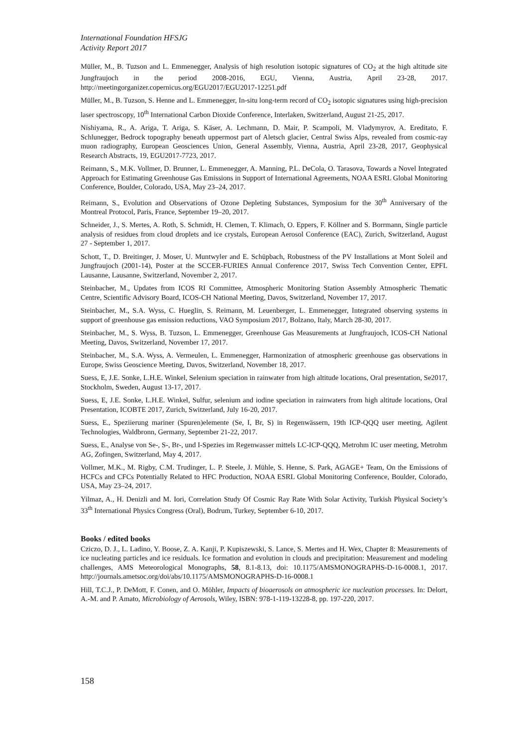International Foundation HFSJG
Activity Report 2017
Müller, M., B. Tuzson and L. Emmenegger, Analysis of high resolution isotopic signatures of CO<sub>2</sub> at the high altitude site Jungfraujoch in the period 2008-2016, EGU, Vienna, Austria, April 23-28, 2017. http://meetingorganizer.copernicus.org/EGU2017/EGU2017-12251.pdf
Müller, M., B. Tuzson, S. Henne and L. Emmenegger, In-situ long-term record of CO<sub>2</sub> isotopic signatures using high-precision laser spectroscopy, 10<sup>th</sup> International Carbon Dioxide Conference, Interlaken, Switzerland, August 21-25, 2017.
Nishiyama, R., A. Ariga, T. Ariga, S. Käser, A. Lechmann, D. Mair, P. Scampoli, M. Vladymyrov, A. Ereditato, F. Schlunegger, Bedrock topography beneath uppermost part of Aletsch glacier, Central Swiss Alps, revealed from cosmic-ray muon radiography, European Geosciences Union, General Assembly, Vienna, Austria, April 23-28, 2017, Geophysical Research Abstracts, 19, EGU2017-7723, 2017.
Reimann, S., M.K. Vollmer, D. Brunner, L. Emmenegger, A. Manning, P.L. DeCola, O. Tarasova, Towards a Novel Integrated Approach for Estimating Greenhouse Gas Emissions in Support of International Agreements, NOAA ESRL Global Monitoring Conference, Boulder, Colorado, USA, May 23–24, 2017.
Reimann, S., Evolution and Observations of Ozone Depleting Substances, Symposium for the 30<sup>th</sup> Anniversary of the Montreal Protocol, Paris, France, September 19–20, 2017.
Schneider, J., S. Mertes, A. Roth, S. Schmidt, H. Clemen, T. Klimach, O. Eppers, F. Köllner and S. Borrmann, Single particle analysis of residues from cloud droplets and ice crystals, European Aerosol Conference (EAC), Zurich, Switzerland, August 27 - September 1, 2017.
Schott, T., D. Breitinger, J. Moser, U. Muntwyler and E. Schüpbach, Robustness of the PV Installations at Mont Soleil and Jungfraujoch (2001-14), Poster at the SCCER-FURIES Annual Conference 2017, Swiss Tech Convention Center, EPFL Lausanne, Lausanne, Switzerland, November 2, 2017.
Steinbacher, M., Updates from ICOS RI Committee, Atmospheric Monitoring Station Assembly Atmospheric Thematic Centre, Scientific Advisory Board, ICOS-CH National Meeting, Davos, Switzerland, November 17, 2017.
Steinbacher, M., S.A. Wyss, C. Hueglin, S. Reimann, M. Leuenberger, L. Emmenegger, Integrated observing systems in support of greenhouse gas emission reductions, VAO Symposium 2017, Bolzano, Italy, March 28-30, 2017.
Steinbacher, M., S. Wyss, B. Tuzson, L. Emmenegger, Greenhouse Gas Measurements at Jungfraujoch, ICOS-CH National Meeting, Davos, Switzerland, November 17, 2017.
Steinbacher, M., S.A. Wyss, A. Vermeulen, L. Emmenegger, Harmonization of atmospheric greenhouse gas observations in Europe, Swiss Geoscience Meeting, Davos, Switzerland, November 18, 2017.
Suess, E, J.E. Sonke, L.H.E. Winkel, Selenium speciation in rainwater from high altitude locations, Oral presentation, Se2017, Stockholm, Sweden, August 13-17, 2017.
Suess, E, J.E. Sonke, L.H.E. Winkel, Sulfur, selenium and iodine speciation in rainwaters from high altitude locations, Oral Presentation, ICOBTE 2017, Zurich, Switzerland, July 16-20, 2017.
Suess, E., Speziierung mariner (Spuren)elemente (Se, I, Br, S) in Regenwässern, 19th ICP-QQQ user meeting, Agilent Technologies, Waldbronn, Germany, September 21-22, 2017.
Suess, E., Analyse von Se-, S-, Br-, und I-Spezies im Regenwasser mittels LC-ICP-QQQ, Metrohm IC user meeting, Metrohm AG, Zofingen, Switzerland, May 4, 2017.
Vollmer, M.K., M. Rigby, C.M. Trudinger, L. P. Steele, J. Mühle, S. Henne, S. Park, AGAGE+ Team, On the Emissions of HCFCs and CFCs Potentially Related to HFC Production, NOAA ESRL Global Monitoring Conference, Boulder, Colorado, USA, May 23–24, 2017.
Yilmaz, A., H. Denizli and M. Iori, Correlation Study Of Cosmic Ray Rate With Solar Activity, Turkish Physical Society’s 33<sup>th</sup> International Physics Congress (Oral), Bodrum, Turkey, September 6-10, 2017.
Books / edited books
Cziczo, D. J., L. Ladino, Y. Boose, Z. A. Kanji, P. Kupiszewski, S. Lance, S. Mertes and H. Wex, Chapter 8: Measurements of ice nucleating particles and ice residuals. Ice formation and evolution in clouds and precipitation: Measurement and modeling challenges, AMS Meteorological Monographs, 58, 8.1-8.13, doi: 10.1175/AMSMONOGRAPHS-D-16-0008.1, 2017. http://journals.ametsoc.org/doi/abs/10.1175/AMSMONOGRAPHS-D-16-0008.1
Hill, T.C.J., P. DeMott, F. Conen, and O. Möhler, Impacts of bioaerosols on atmospheric ice nucleation processes. In: Delort, A.-M. and P. Amato, Microbiology of Aerosols, Wiley, ISBN: 978-1-119-13228-8, pp. 197-220, 2017.
158